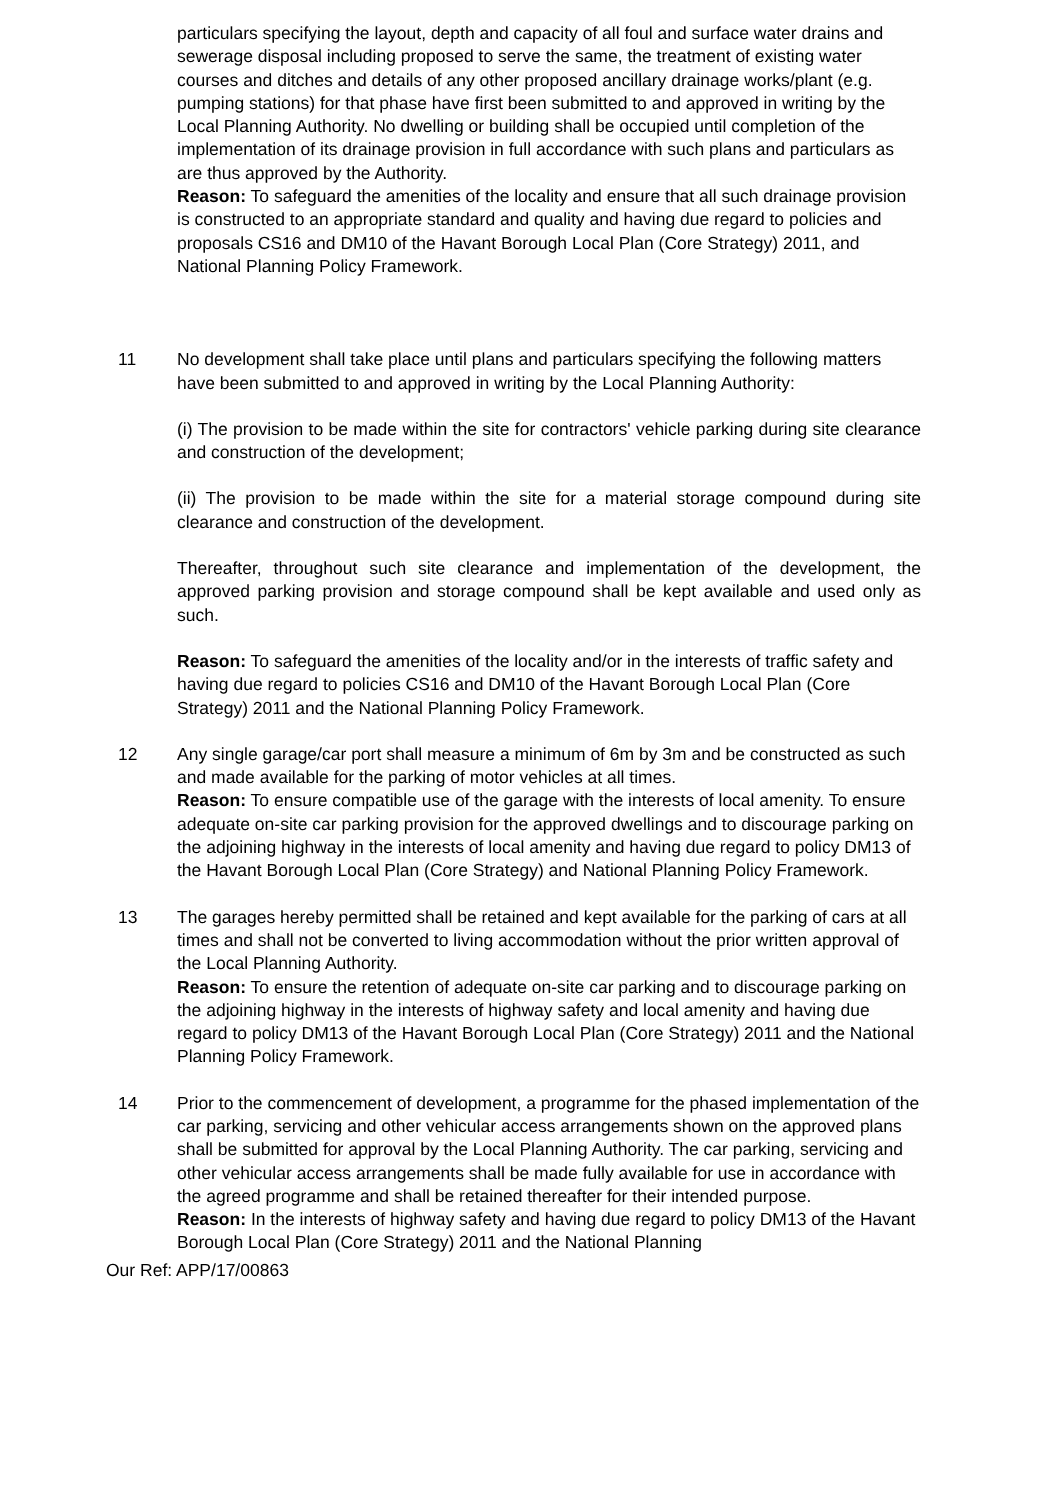particulars specifying the layout, depth and capacity of all foul and surface water drains and sewerage disposal including proposed to serve the same, the treatment of existing water courses and ditches and details of any other proposed ancillary drainage works/plant (e.g. pumping stations) for that phase have first been submitted to and approved in writing by the Local Planning Authority. No dwelling or building shall be occupied until completion of the implementation of its drainage provision in full accordance with such plans and particulars as are thus approved by the Authority.
Reason: To safeguard the amenities of the locality and ensure that all such drainage provision is constructed to an appropriate standard and quality and having due regard to policies and proposals CS16 and DM10 of the Havant Borough Local Plan (Core Strategy) 2011, and National Planning Policy Framework.
11 No development shall take place until plans and particulars specifying the following matters have been submitted to and approved in writing by the Local Planning Authority:
(i) The provision to be made within the site for contractors' vehicle parking during site clearance and construction of the development;
(ii) The provision to be made within the site for a material storage compound during site clearance and construction of the development.
Thereafter, throughout such site clearance and implementation of the development, the approved parking provision and storage compound shall be kept available and used only as such.
Reason: To safeguard the amenities of the locality and/or in the interests of traffic safety and having due regard to policies CS16 and DM10 of the Havant Borough Local Plan (Core Strategy) 2011 and the National Planning Policy Framework.
12 Any single garage/car port shall measure a minimum of 6m by 3m and be constructed as such and made available for the parking of motor vehicles at all times.
Reason: To ensure compatible use of the garage with the interests of local amenity. To ensure adequate on-site car parking provision for the approved dwellings and to discourage parking on the adjoining highway in the interests of local amenity and having due regard to policy DM13 of the Havant Borough Local Plan (Core Strategy) and National Planning Policy Framework.
13 The garages hereby permitted shall be retained and kept available for the parking of cars at all times and shall not be converted to living accommodation without the prior written approval of the Local Planning Authority.
Reason: To ensure the retention of adequate on-site car parking and to discourage parking on the adjoining highway in the interests of highway safety and local amenity and having due regard to policy DM13 of the Havant Borough Local Plan (Core Strategy) 2011 and the National Planning Policy Framework.
14 Prior to the commencement of development, a programme for the phased implementation of the car parking, servicing and other vehicular access arrangements shown on the approved plans shall be submitted for approval by the Local Planning Authority. The car parking, servicing and other vehicular access arrangements shall be made fully available for use in accordance with the agreed programme and shall be retained thereafter for their intended purpose.
Reason: In the interests of highway safety and having due regard to policy DM13 of the Havant Borough Local Plan (Core Strategy) 2011 and the National Planning
Our Ref: APP/17/00863